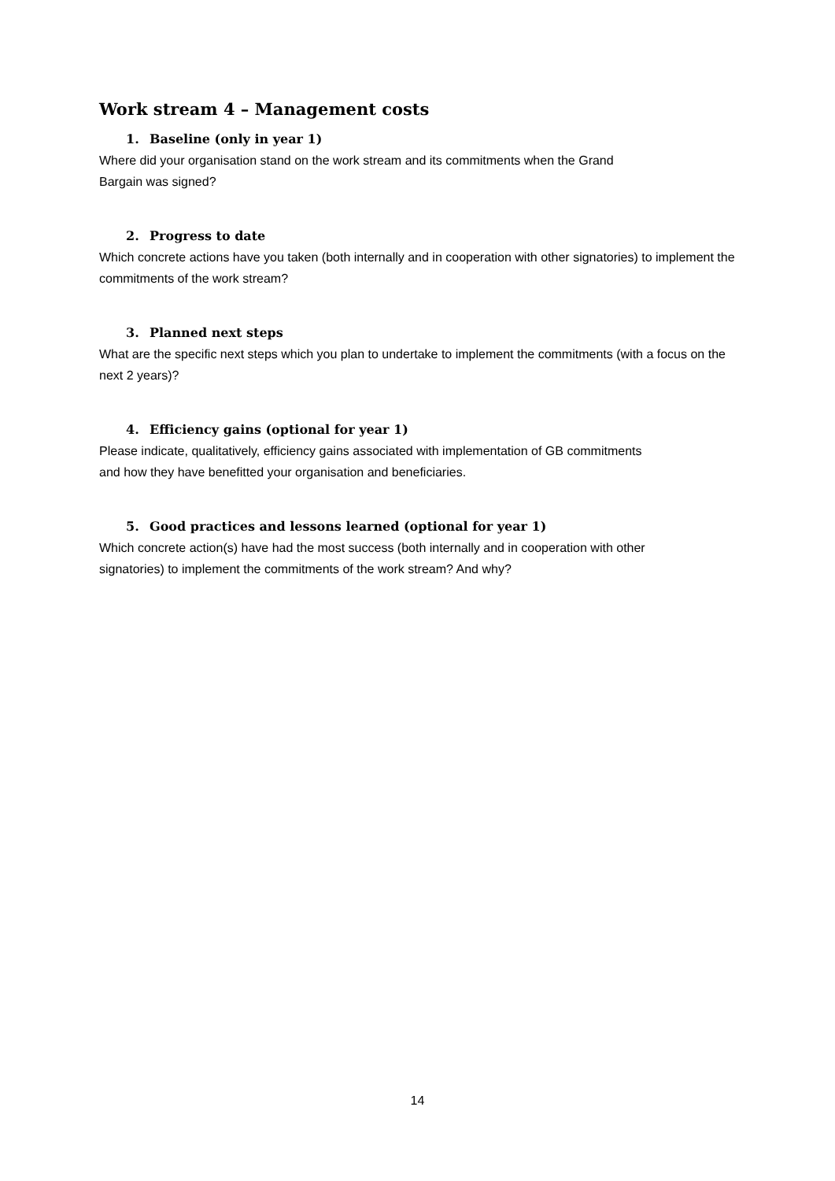Work stream 4 – Management costs
1. Baseline (only in year 1)
Where did your organisation stand on the work stream and its commitments when the Grand
Bargain was signed?
2. Progress to date
Which concrete actions have you taken (both internally and in cooperation with other signatories) to implement the commitments of the work stream?
3. Planned next steps
What are the specific next steps which you plan to undertake to implement the commitments (with a focus on the next 2 years)?
4. Efficiency gains (optional for year 1)
Please indicate, qualitatively, efficiency gains associated with implementation of GB commitments
and how they have benefitted your organisation and beneficiaries.
5. Good practices and lessons learned (optional for year 1)
Which concrete action(s) have had the most success (both internally and in cooperation with other
signatories) to implement the commitments of the work stream? And why?
14